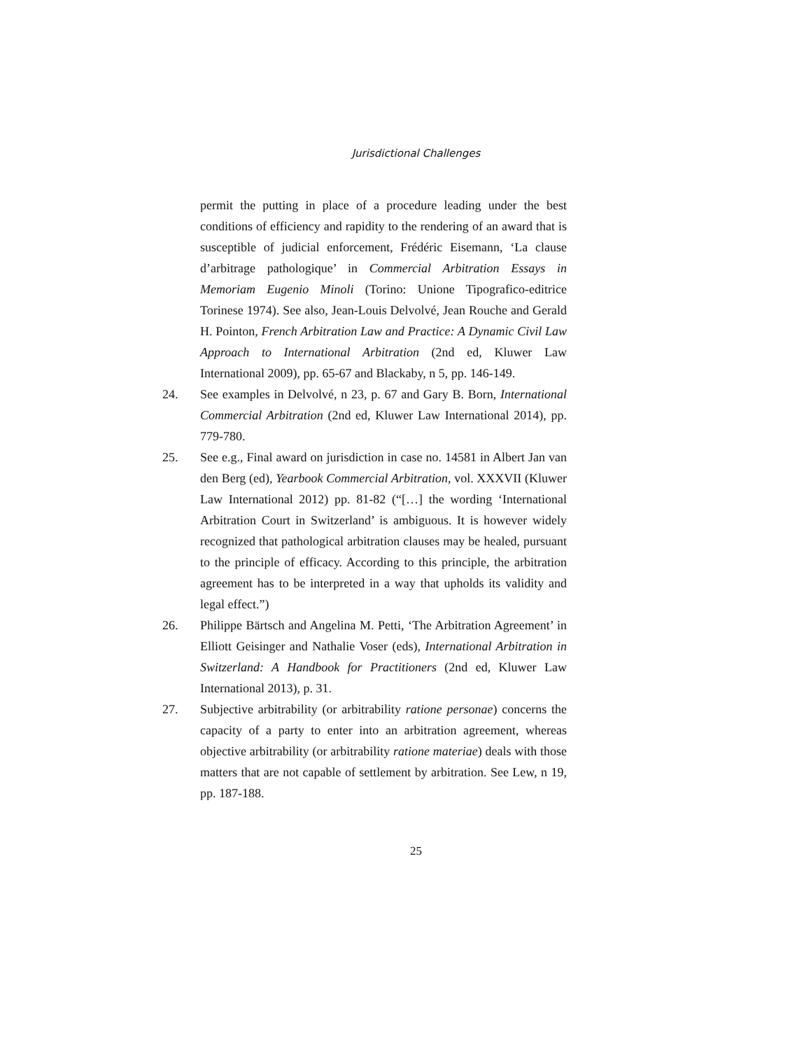Jurisdictional Challenges
permit the putting in place of a procedure leading under the best conditions of efficiency and rapidity to the rendering of an award that is susceptible of judicial enforcement, Frédéric Eisemann, ‘La clause d’arbitrage pathologique’ in Commercial Arbitration Essays in Memoriam Eugenio Minoli (Torino: Unione Tipografico-editrice Torinese 1974). See also, Jean-Louis Delvolvé, Jean Rouche and Gerald H. Pointon, French Arbitration Law and Practice: A Dynamic Civil Law Approach to International Arbitration (2nd ed, Kluwer Law International 2009), pp. 65-67 and Blackaby, n 5, pp. 146-149.
24. See examples in Delvolvé, n 23, p. 67 and Gary B. Born, International Commercial Arbitration (2nd ed, Kluwer Law International 2014), pp. 779-780.
25. See e.g., Final award on jurisdiction in case no. 14581 in Albert Jan van den Berg (ed), Yearbook Commercial Arbitration, vol. XXXVII (Kluwer Law International 2012) pp. 81-82 (“[…] the wording ‘International Arbitration Court in Switzerland’ is ambiguous. It is however widely recognized that pathological arbitration clauses may be healed, pursuant to the principle of efficacy. According to this principle, the arbitration agreement has to be interpreted in a way that upholds its validity and legal effect.”)
26. Philippe Bärtsch and Angelina M. Petti, ‘The Arbitration Agreement’ in Elliott Geisinger and Nathalie Voser (eds), International Arbitration in Switzerland: A Handbook for Practitioners (2nd ed, Kluwer Law International 2013), p. 31.
27. Subjective arbitrability (or arbitrability ratione personae) concerns the capacity of a party to enter into an arbitration agreement, whereas objective arbitrability (or arbitrability ratione materiae) deals with those matters that are not capable of settlement by arbitration. See Lew, n 19, pp. 187-188.
25